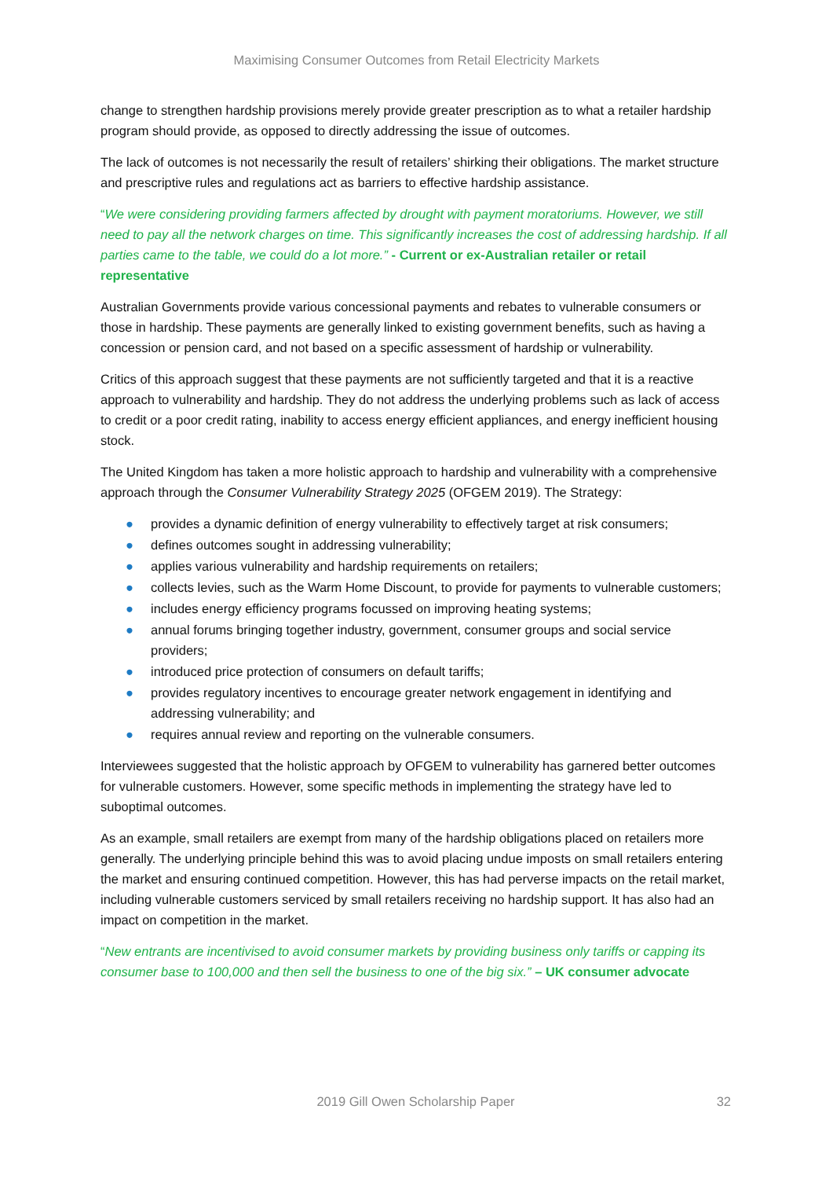Maximising Consumer Outcomes from Retail Electricity Markets
change to strengthen hardship provisions merely provide greater prescription as to what a retailer hardship program should provide, as opposed to directly addressing the issue of outcomes.
The lack of outcomes is not necessarily the result of retailers’ shirking their obligations. The market structure and prescriptive rules and regulations act as barriers to effective hardship assistance.
“We were considering providing farmers affected by drought with payment moratoriums. However, we still need to pay all the network charges on time. This significantly increases the cost of addressing hardship. If all parties came to the table, we could do a lot more.” - Current or ex-Australian retailer or retail representative
Australian Governments provide various concessional payments and rebates to vulnerable consumers or those in hardship. These payments are generally linked to existing government benefits, such as having a concession or pension card, and not based on a specific assessment of hardship or vulnerability.
Critics of this approach suggest that these payments are not sufficiently targeted and that it is a reactive approach to vulnerability and hardship. They do not address the underlying problems such as lack of access to credit or a poor credit rating, inability to access energy efficient appliances, and energy inefficient housing stock.
The United Kingdom has taken a more holistic approach to hardship and vulnerability with a comprehensive approach through the Consumer Vulnerability Strategy 2025 (OFGEM 2019). The Strategy:
● provides a dynamic definition of energy vulnerability to effectively target at risk consumers;
● defines outcomes sought in addressing vulnerability;
● applies various vulnerability and hardship requirements on retailers;
● collects levies, such as the Warm Home Discount, to provide for payments to vulnerable customers;
● includes energy efficiency programs focussed on improving heating systems;
● annual forums bringing together industry, government, consumer groups and social service providers;
● introduced price protection of consumers on default tariffs;
● provides regulatory incentives to encourage greater network engagement in identifying and addressing vulnerability; and
● requires annual review and reporting on the vulnerable consumers.
Interviewees suggested that the holistic approach by OFGEM to vulnerability has garnered better outcomes for vulnerable customers. However, some specific methods in implementing the strategy have led to suboptimal outcomes.
As an example, small retailers are exempt from many of the hardship obligations placed on retailers more generally. The underlying principle behind this was to avoid placing undue imposts on small retailers entering the market and ensuring continued competition. However, this has had perverse impacts on the retail market, including vulnerable customers serviced by small retailers receiving no hardship support. It has also had an impact on competition in the market.
“New entrants are incentivised to avoid consumer markets by providing business only tariffs or capping its consumer base to 100,000 and then sell the business to one of the big six.” – UK consumer advocate
2019 Gill Owen Scholarship Paper
32